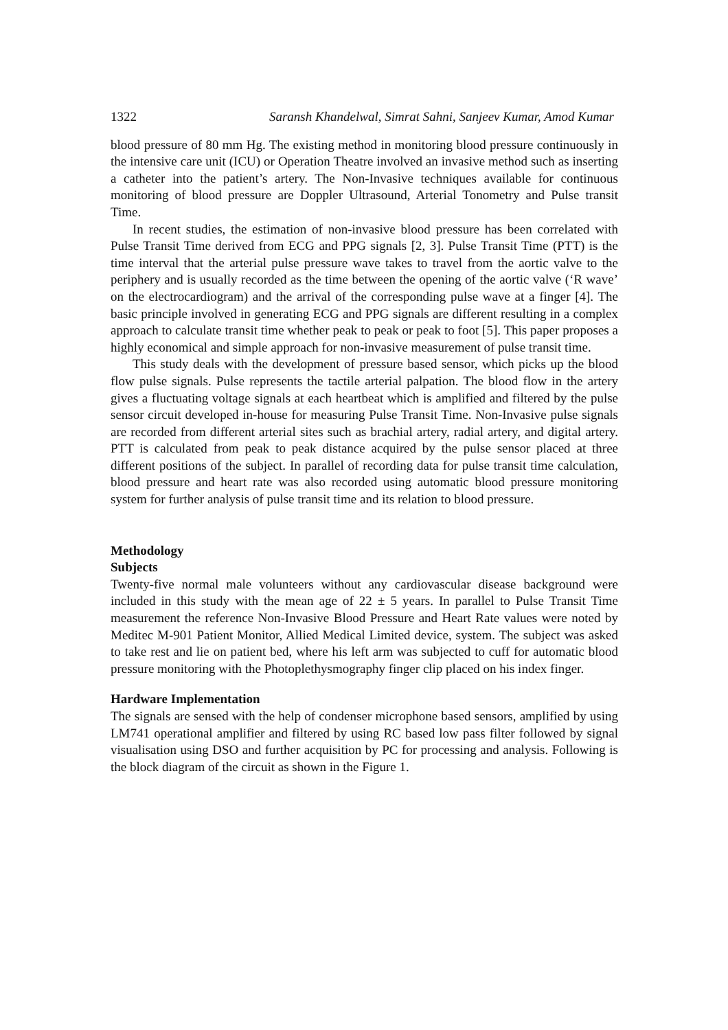1322 Saransh Khandelwal, Simrat Sahni, Sanjeev Kumar, Amod Kumar
blood pressure of 80 mm Hg. The existing method in monitoring blood pressure continuously in the intensive care unit (ICU) or Operation Theatre involved an invasive method such as inserting a catheter into the patient’s artery. The Non-Invasive techniques available for continuous monitoring of blood pressure are Doppler Ultrasound, Arterial Tonometry and Pulse transit Time.
In recent studies, the estimation of non-invasive blood pressure has been correlated with Pulse Transit Time derived from ECG and PPG signals [2, 3]. Pulse Transit Time (PTT) is the time interval that the arterial pulse pressure wave takes to travel from the aortic valve to the periphery and is usually recorded as the time between the opening of the aortic valve (‘R wave’ on the electrocardiogram) and the arrival of the corresponding pulse wave at a finger [4]. The basic principle involved in generating ECG and PPG signals are different resulting in a complex approach to calculate transit time whether peak to peak or peak to foot [5]. This paper proposes a highly economical and simple approach for non-invasive measurement of pulse transit time.
This study deals with the development of pressure based sensor, which picks up the blood flow pulse signals. Pulse represents the tactile arterial palpation. The blood flow in the artery gives a fluctuating voltage signals at each heartbeat which is amplified and filtered by the pulse sensor circuit developed in-house for measuring Pulse Transit Time. Non-Invasive pulse signals are recorded from different arterial sites such as brachial artery, radial artery, and digital artery. PTT is calculated from peak to peak distance acquired by the pulse sensor placed at three different positions of the subject. In parallel of recording data for pulse transit time calculation, blood pressure and heart rate was also recorded using automatic blood pressure monitoring system for further analysis of pulse transit time and its relation to blood pressure.
Methodology
Subjects
Twenty-five normal male volunteers without any cardiovascular disease background were included in this study with the mean age of 22 ± 5 years. In parallel to Pulse Transit Time measurement the reference Non-Invasive Blood Pressure and Heart Rate values were noted by Meditec M-901 Patient Monitor, Allied Medical Limited device, system. The subject was asked to take rest and lie on patient bed, where his left arm was subjected to cuff for automatic blood pressure monitoring with the Photoplethysmography finger clip placed on his index finger.
Hardware Implementation
The signals are sensed with the help of condenser microphone based sensors, amplified by using LM741 operational amplifier and filtered by using RC based low pass filter followed by signal visualisation using DSO and further acquisition by PC for processing and analysis. Following is the block diagram of the circuit as shown in the Figure 1.